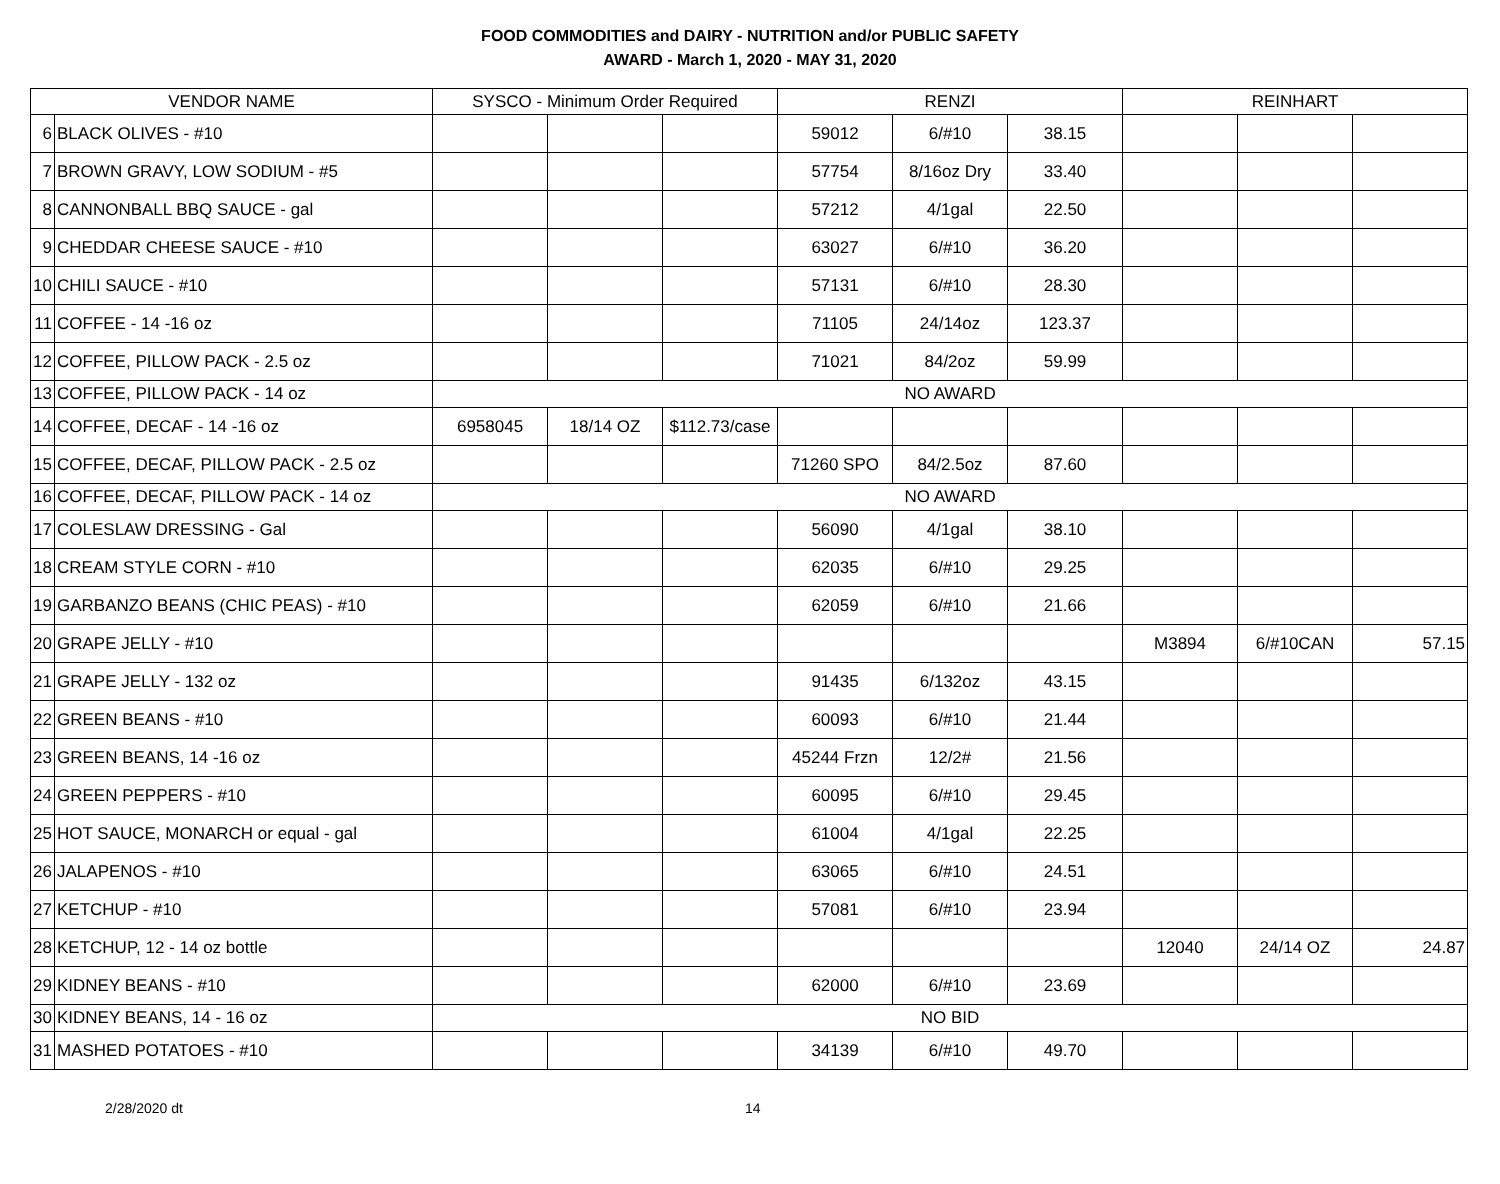FOOD COMMODITIES and DAIRY - NUTRITION and/or PUBLIC SAFETY
AWARD - March 1, 2020 - MAY 31, 2020
| VENDOR NAME | | SYSCO - Minimum Order Required | | | RENZI | | | REINHART | | |
| --- | --- | --- | --- | --- | --- | --- | --- | --- | --- | --- |
| 6 | BLACK OLIVES - #10 | | | | 59012 | 6/#10 | 38.15 | | | |
| 7 | BROWN GRAVY, LOW SODIUM - #5 | | | | 57754 | 8/16oz Dry | 33.40 | | | |
| 8 | CANNONBALL BBQ SAUCE - gal | | | | 57212 | 4/1gal | 22.50 | | | |
| 9 | CHEDDAR CHEESE SAUCE - #10 | | | | 63027 | 6/#10 | 36.20 | | | |
| 10 | CHILI SAUCE - #10 | | | | 57131 | 6/#10 | 28.30 | | | |
| 11 | COFFEE - 14 -16 oz | | | | 71105 | 24/14oz | 123.37 | | | |
| 12 | COFFEE, PILLOW PACK - 2.5 oz | | | | 71021 | 84/2oz | 59.99 | | | |
| 13 | COFFEE, PILLOW PACK - 14 oz | NO AWARD | | | | | | | | |
| 14 | COFFEE, DECAF - 14 -16 oz | 6958045 | 18/14 OZ | $112.73/case | | | | | | |
| 15 | COFFEE, DECAF, PILLOW PACK - 2.5 oz | | | | 71260 SPO | 84/2.5oz | 87.60 | | | |
| 16 | COFFEE, DECAF, PILLOW PACK - 14 oz | NO AWARD | | | | | | | | |
| 17 | COLESLAW DRESSING - Gal | | | | 56090 | 4/1gal | 38.10 | | | |
| 18 | CREAM STYLE CORN - #10 | | | | 62035 | 6/#10 | 29.25 | | | |
| 19 | GARBANZO BEANS (CHIC PEAS) - #10 | | | | 62059 | 6/#10 | 21.66 | | | |
| 20 | GRAPE JELLY - #10 | | | | | | | M3894 | 6/#10CAN | 57.15 |
| 21 | GRAPE JELLY - 132 oz | | | | 91435 | 6/132oz | 43.15 | | | |
| 22 | GREEN BEANS - #10 | | | | 60093 | 6/#10 | 21.44 | | | |
| 23 | GREEN BEANS, 14 -16 oz | | | | 45244 Frzn | 12/2# | 21.56 | | | |
| 24 | GREEN PEPPERS - #10 | | | | 60095 | 6/#10 | 29.45 | | | |
| 25 | HOT SAUCE, MONARCH or equal - gal | | | | 61004 | 4/1gal | 22.25 | | | |
| 26 | JALAPENOS - #10 | | | | 63065 | 6/#10 | 24.51 | | | |
| 27 | KETCHUP - #10 | | | | 57081 | 6/#10 | 23.94 | | | |
| 28 | KETCHUP, 12 - 14 oz bottle | | | | | | | 12040 | 24/14 OZ | 24.87 |
| 29 | KIDNEY BEANS - #10 | | | | 62000 | 6/#10 | 23.69 | | | |
| 30 | KIDNEY BEANS, 14 - 16 oz | NO BID | | | | | | | | |
| 31 | MASHED POTATOES - #10 | | | | 34139 | 6/#10 | 49.70 | | | |
2/28/2020 dt 14